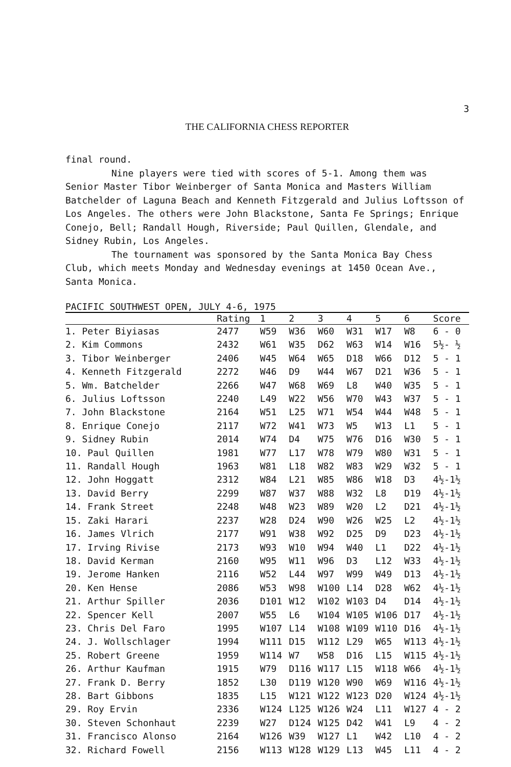3
THE CALIFORNIA CHESS REPORTER
final round.
Nine players were tied with scores of 5-1. Among them was
Senior Master Tibor Weinberger of Santa Monica and Masters William Batchelder of Laguna Beach and Kenneth Fitzgerald and Julius Loftsson of Los Angeles. The others were John Blackstone, Santa Fe Springs; Enrique Conejo, Bell; Randall Hough, Riverside; Paul Quillen, Glendale, and Sidney Rubin, Los Angeles.
The tournament was sponsored by the Santa Monica Bay Chess
Club, which meets Monday and Wednesday evenings at 1450 Ocean Ave., Santa Monica.
PACIFIC SOUTHWEST OPEN, JULY 4-6, 1975
| | Rating | 1 | 2 | 3 | 4 | 5 | 6 | Score |
| --- | --- | --- | --- | --- | --- | --- | --- | --- |
| 1. Peter Biyiasas | 2477 | W59 | W36 | W60 | W31 | W17 | W8 | 6 - 0 |
| 2. Kim Commons | 2432 | W61 | W35 | D62 | W63 | W14 | W16 | 5½- ½ |
| 3. Tibor Weinberger | 2406 | W45 | W64 | W65 | D18 | W66 | D12 | 5 - 1 |
| 4. Kenneth Fitzgerald | 2272 | W46 | D9 | W44 | W67 | D21 | W36 | 5 - 1 |
| 5. Wm. Batchelder | 2266 | W47 | W68 | W69 | L8 | W40 | W35 | 5 - 1 |
| 6. Julius Loftsson | 2240 | L49 | W22 | W56 | W70 | W43 | W37 | 5 - 1 |
| 7. John Blackstone | 2164 | W51 | L25 | W71 | W54 | W44 | W48 | 5 - 1 |
| 8. Enrique Conejo | 2117 | W72 | W41 | W73 | W5 | W13 | L1 | 5 - 1 |
| 9. Sidney Rubin | 2014 | W74 | D4 | W75 | W76 | D16 | W30 | 5 - 1 |
| 10. Paul Quillen | 1981 | W77 | L17 | W78 | W79 | W80 | W31 | 5 - 1 |
| 11. Randall Hough | 1963 | W81 | L18 | W82 | W83 | W29 | W32 | 5 - 1 |
| 12. John Hoggatt | 2312 | W84 | L21 | W85 | W86 | W18 | D3 | 4½-1½ |
| 13. David Berry | 2299 | W87 | W37 | W88 | W32 | L8 | D19 | 4½-1½ |
| 14. Frank Street | 2248 | W48 | W23 | W89 | W20 | L2 | D21 | 4½-1½ |
| 15. Zaki Harari | 2237 | W28 | D24 | W90 | W26 | W25 | L2 | 4½-1½ |
| 16. James Vlrich | 2177 | W91 | W38 | W92 | D25 | D9 | D23 | 4½-1½ |
| 17. Irving Rivise | 2173 | W93 | W10 | W94 | W40 | L1 | D22 | 4½-1½ |
| 18. David Kerman | 2160 | W95 | W11 | W96 | D3 | L12 | W33 | 4½-1½ |
| 19. Jerome Hanken | 2116 | W52 | L44 | W97 | W99 | W49 | D13 | 4½-1½ |
| 20. Ken Hense | 2086 | W53 | W98 | W100 | L14 | D28 | W62 | 4½-1½ |
| 21. Arthur Spiller | 2036 | D101 | W12 | W102 | W103 | D4 | D14 | 4½-1½ |
| 22. Spencer Kell | 2007 | W55 | L6 | W104 | W105 | W106 | D17 | 4½-1½ |
| 23. Chris Del Faro | 1995 | W107 | L14 | W108 | W109 | W110 | D16 | 4½-1½ |
| 24. J. Wollschlager | 1994 | W111 | D15 | W112 | L29 | W65 | W113 | 4½-1½ |
| 25. Robert Greene | 1959 | W114 | W7 | W58 | D16 | L15 | W115 | 4½-1½ |
| 26. Arthur Kaufman | 1915 | W79 | D116 | W117 | L15 | W118 | W66 | 4½-1½ |
| 27. Frank D. Berry | 1852 | L30 | D119 | W120 | W90 | W69 | W116 | 4½-1½ |
| 28. Bart Gibbons | 1835 | L15 | W121 | W122 | W123 | D20 | W124 | 4½-1½ |
| 29. Roy Ervin | 2336 | W124 | L125 | W126 | W24 | L11 | W127 | 4 - 2 |
| 30. Steven Schonhaut | 2239 | W27 | D124 | W125 | D42 | W41 | L9 | 4 - 2 |
| 31. Francisco Alonso | 2164 | W126 | W39 | W127 | L1 | W42 | L10 | 4 - 2 |
| 32. Richard Fowell | 2156 | W113 | W128 | W129 | L13 | W45 | L11 | 4 - 2 |